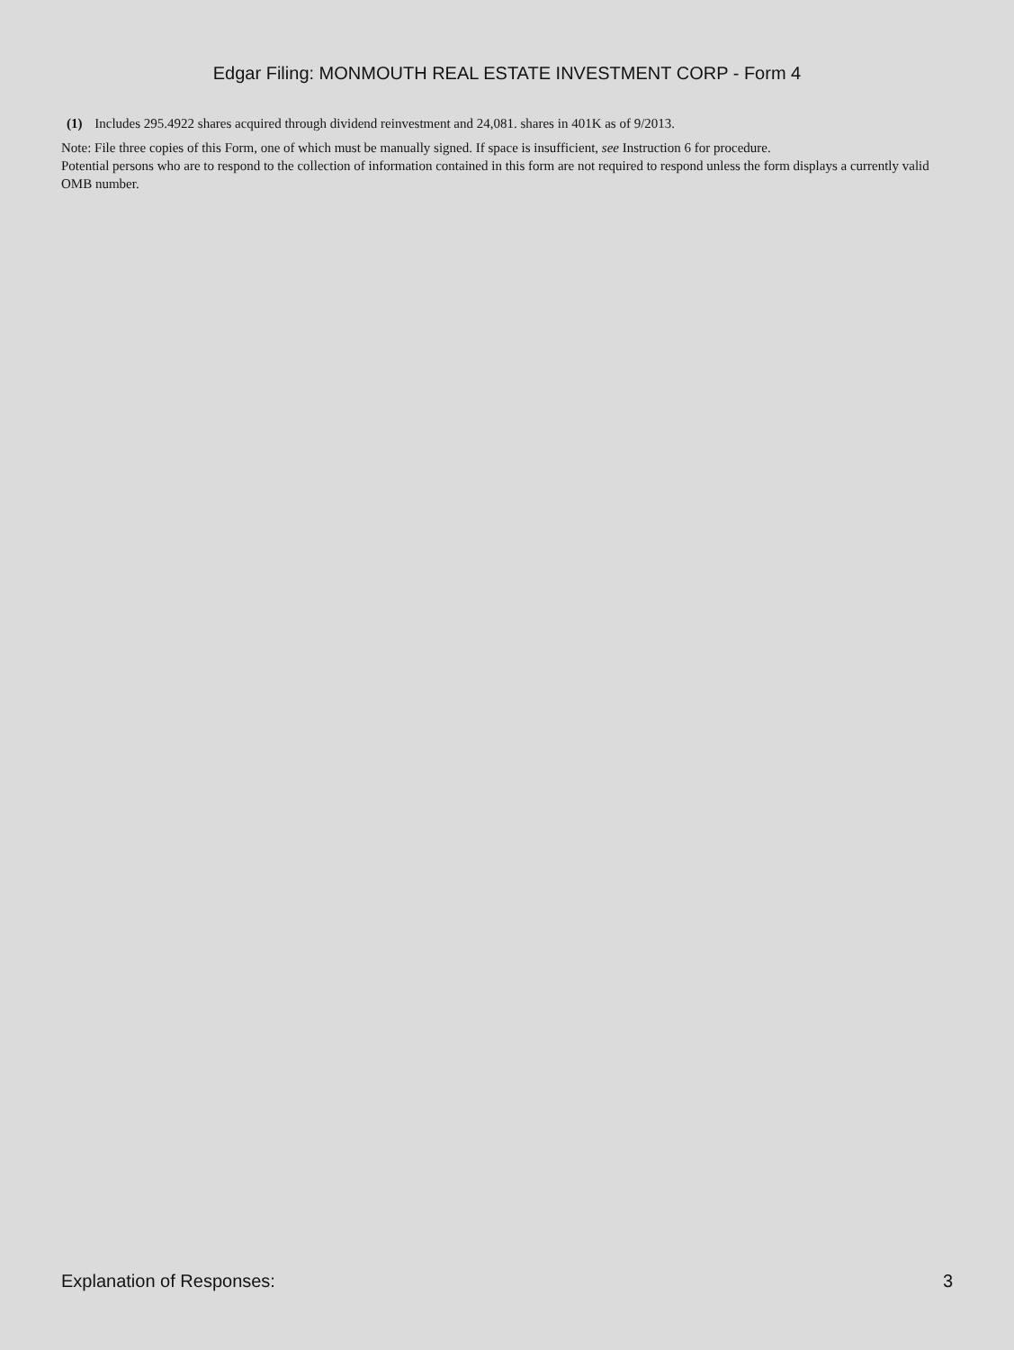Edgar Filing: MONMOUTH REAL ESTATE INVESTMENT CORP - Form 4
(1) Includes 295.4922 shares acquired through dividend reinvestment and 24,081. shares in 401K as of 9/2013.
Note: File three copies of this Form, one of which must be manually signed. If space is insufficient, see Instruction 6 for procedure.
Potential persons who are to respond to the collection of information contained in this form are not required to respond unless the form displays a currently valid OMB number.
Explanation of Responses: 3